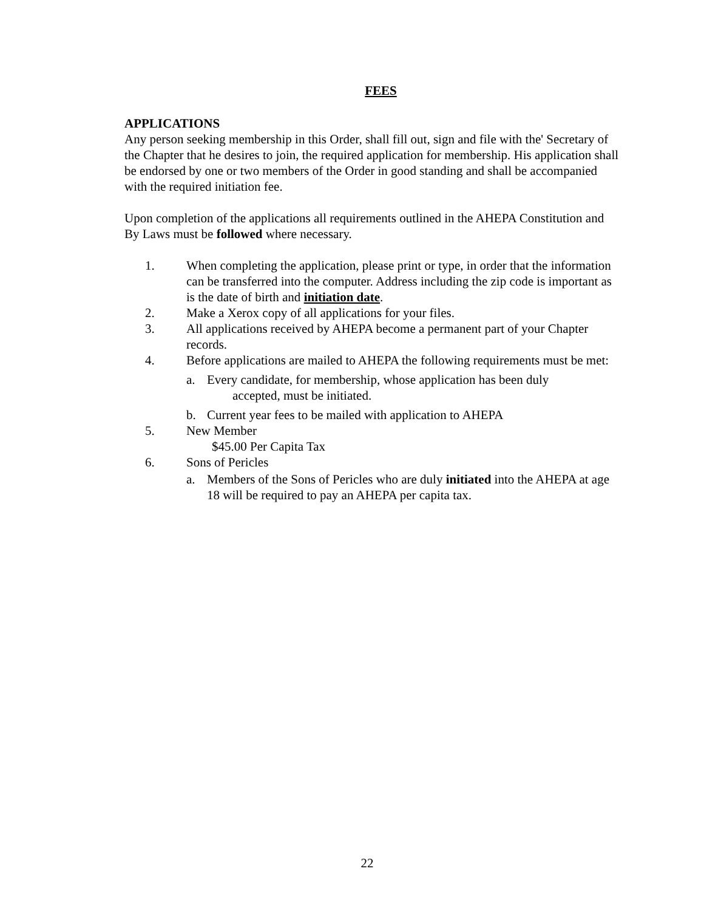FEES
APPLICATIONS
Any person seeking membership in this Order, shall fill out, sign and file with the' Secretary of the Chapter that he desires to join, the required application for membership. His application shall be endorsed by one or two members of the Order in good standing and shall be accompanied with the required initiation fee.
Upon completion of the applications all requirements outlined in the AHEPA Constitution and By Laws must be followed where necessary.
1. When completing the application, please print or type, in order that the information can be transferred into the computer. Address including the zip code is important as is the date of birth and initiation date.
2. Make a Xerox copy of all applications for your files.
3. All applications received by AHEPA become a permanent part of your Chapter records.
4. Before applications are mailed to AHEPA the following requirements must be met:
a. Every candidate, for membership, whose application has been duly
accepted, must be initiated.
b. Current year fees to be mailed with application to AHEPA
5. New Member
$45.00 Per Capita Tax
6. Sons of Pericles
a. Members of the Sons of Pericles who are duly initiated into the AHEPA at age 18 will be required to pay an AHEPA per capita tax.
22